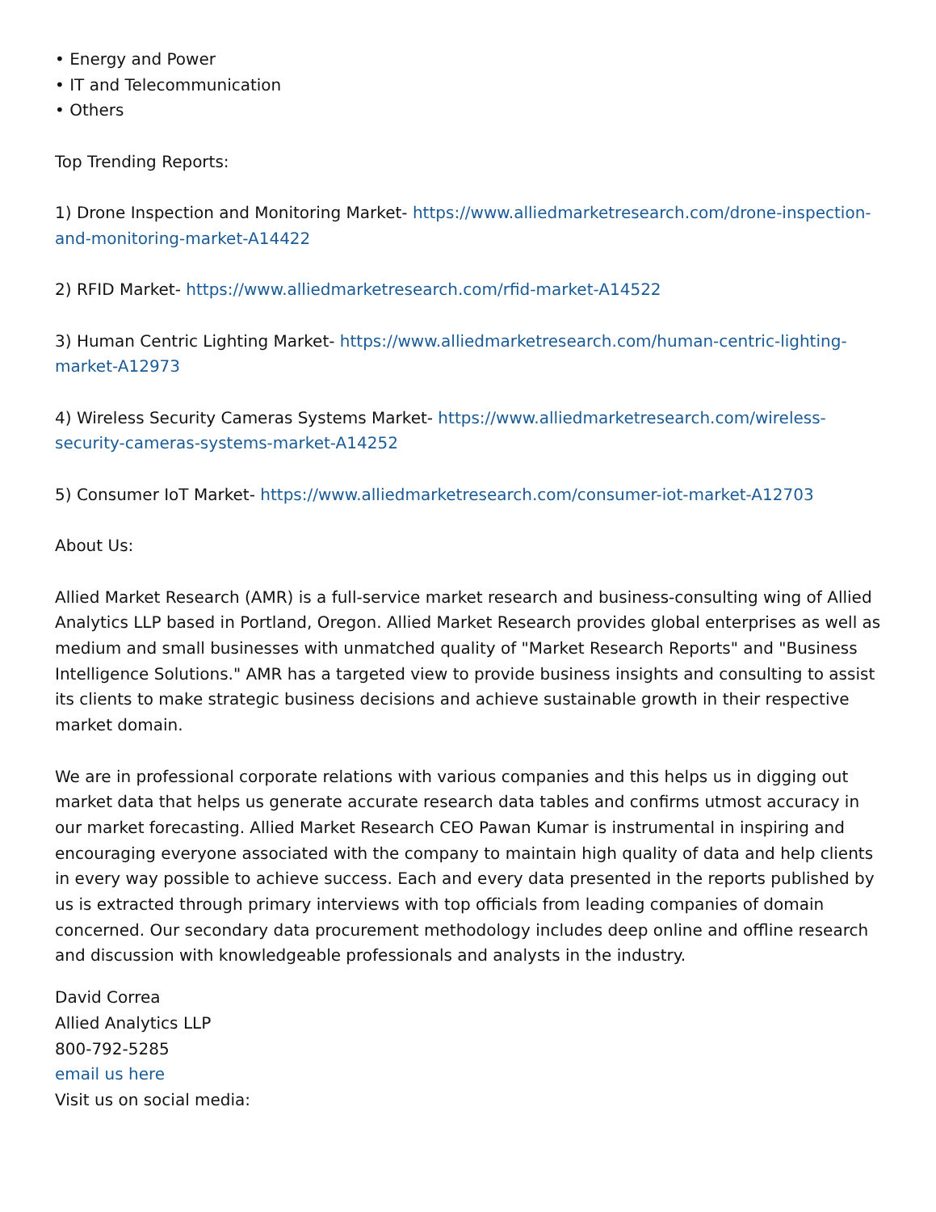• Energy and Power
• IT and Telecommunication
• Others
Top Trending Reports:
1) Drone Inspection and Monitoring Market- https://www.alliedmarketresearch.com/drone-inspection-and-monitoring-market-A14422
2) RFID Market- https://www.alliedmarketresearch.com/rfid-market-A14522
3) Human Centric Lighting Market- https://www.alliedmarketresearch.com/human-centric-lighting-market-A12973
4) Wireless Security Cameras Systems Market- https://www.alliedmarketresearch.com/wireless-security-cameras-systems-market-A14252
5) Consumer IoT Market- https://www.alliedmarketresearch.com/consumer-iot-market-A12703
About Us:
Allied Market Research (AMR) is a full-service market research and business-consulting wing of Allied Analytics LLP based in Portland, Oregon. Allied Market Research provides global enterprises as well as medium and small businesses with unmatched quality of "Market Research Reports" and "Business Intelligence Solutions." AMR has a targeted view to provide business insights and consulting to assist its clients to make strategic business decisions and achieve sustainable growth in their respective market domain.
We are in professional corporate relations with various companies and this helps us in digging out market data that helps us generate accurate research data tables and confirms utmost accuracy in our market forecasting. Allied Market Research CEO Pawan Kumar is instrumental in inspiring and encouraging everyone associated with the company to maintain high quality of data and help clients in every way possible to achieve success. Each and every data presented in the reports published by us is extracted through primary interviews with top officials from leading companies of domain concerned. Our secondary data procurement methodology includes deep online and offline research and discussion with knowledgeable professionals and analysts in the industry.
David Correa
Allied Analytics LLP
800-792-5285
email us here
Visit us on social media: